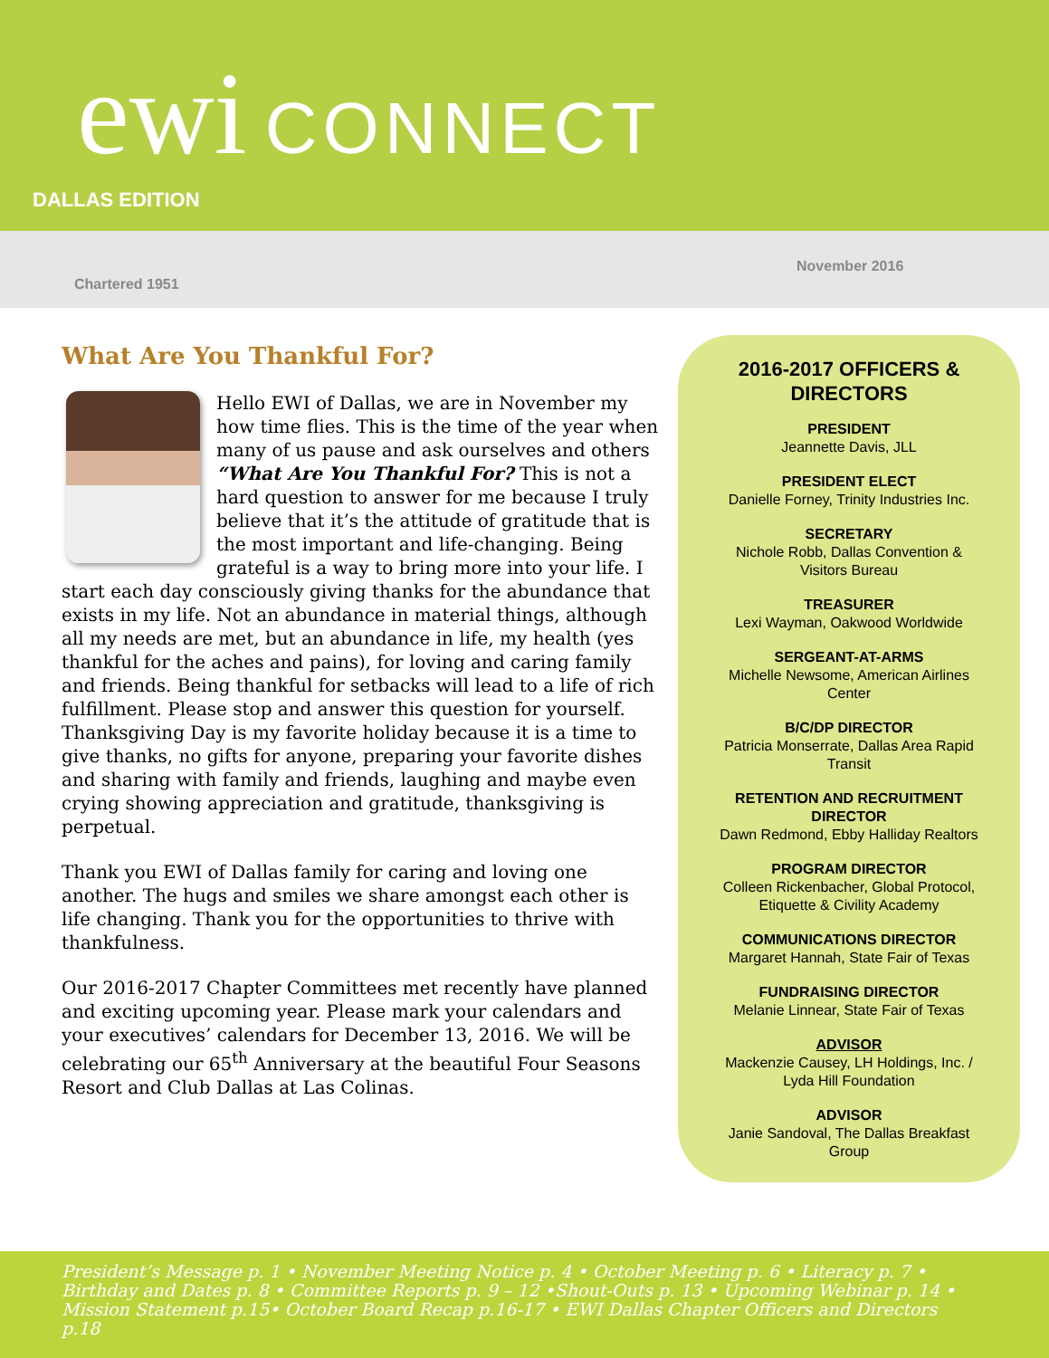ewi CONNECT
DALLAS EDITION
Chartered 1951
November 2016
What Are You Thankful For?
Hello EWI of Dallas, we are in November my how time flies. This is the time of the year when many of us pause and ask ourselves and others “What Are You Thankful For? This is not a hard question to answer for me because I truly believe that it’s the attitude of gratitude that is the most important and life-changing. Being grateful is a way to bring more into your life. I start each day consciously giving thanks for the abundance that exists in my life. Not an abundance in material things, although all my needs are met, but an abundance in life, my health (yes thankful for the aches and pains), for loving and caring family and friends. Being thankful for setbacks will lead to a life of rich fulfillment. Please stop and answer this question for yourself. Thanksgiving Day is my favorite holiday because it is a time to give thanks, no gifts for anyone, preparing your favorite dishes and sharing with family and friends, laughing and maybe even crying showing appreciation and gratitude, thanksgiving is perpetual.
Thank you EWI of Dallas family for caring and loving one another. The hugs and smiles we share amongst each other is life changing. Thank you for the opportunities to thrive with thankfulness.
Our 2016-2017 Chapter Committees met recently have planned and exciting upcoming year. Please mark your calendars and your executives’ calendars for December 13, 2016. We will be celebrating our 65<sup>th</sup> Anniversary at the beautiful Four Seasons Resort and Club Dallas at Las Colinas.
2016-2017 OFFICERS &
DIRECTORS
PRESIDENT
Jeannette Davis, JLL
PRESIDENT ELECT
Danielle Forney, Trinity Industries Inc.
SECRETARY
Nichole Robb, Dallas Convention &
Visitors Bureau
TREASURER
Lexi Wayman, Oakwood Worldwide
SERGEANT-AT-ARMS
Michelle Newsome, American Airlines
Center
B/C/DP DIRECTOR
Patricia Monserrate, Dallas Area Rapid
Transit
RETENTION AND RECRUITMENT
DIRECTOR
Dawn Redmond, Ebby Halliday Realtors
PROGRAM DIRECTOR
Colleen Rickenbacher, Global Protocol,
Etiquette & Civility Academy
COMMUNICATIONS DIRECTOR
Margaret Hannah, State Fair of Texas
FUNDRAISING DIRECTOR
Melanie Linnear, State Fair of Texas
ADVISOR
Mackenzie Causey, LH Holdings, Inc. /
Lyda Hill Foundation
ADVISOR
Janie Sandoval, The Dallas Breakfast
Group
President’s Message p. 1 • November Meeting Notice p. 4 • October Meeting p. 6 • Literacy p. 7 • Birthday and Dates p. 8 • Committee Reports p. 9 – 12 •Shout-Outs p. 13 • Upcoming Webinar p. 14 • Mission Statement p.15• October Board Recap p.16-17 • EWI Dallas Chapter Officers and Directors p.18